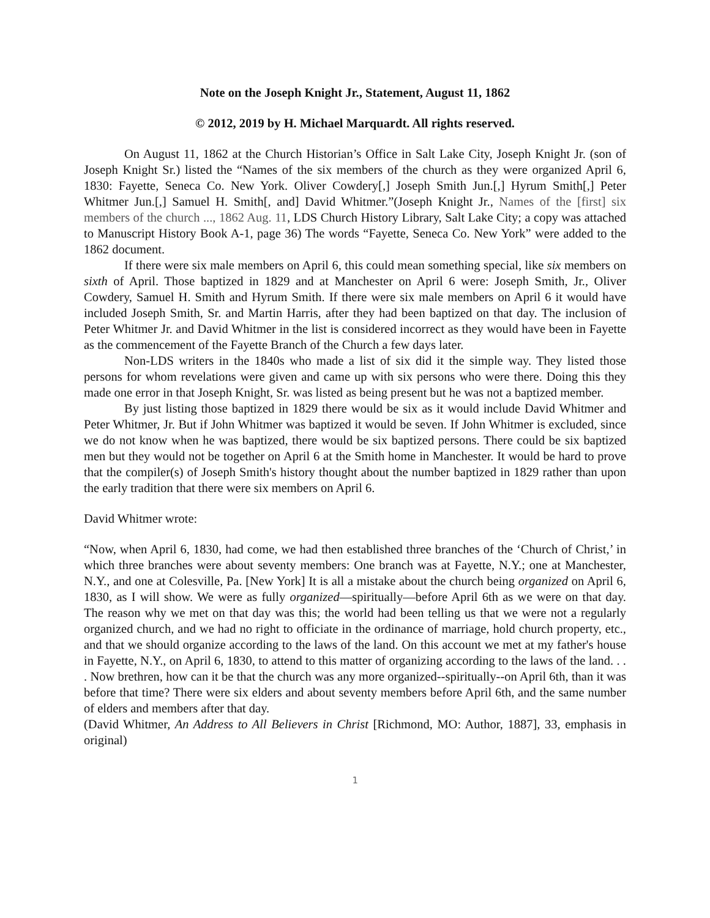Note on the Joseph Knight Jr., Statement, August 11, 1862
© 2012, 2019 by H. Michael Marquardt. All rights reserved.
On August 11, 1862 at the Church Historian’s Office in Salt Lake City, Joseph Knight Jr. (son of Joseph Knight Sr.) listed the “Names of the six members of the church as they were organized April 6, 1830: Fayette, Seneca Co. New York. Oliver Cowdery[,] Joseph Smith Jun.[,] Hyrum Smith[,] Peter Whitmer Jun.[,] Samuel H. Smith[, and] David Whitmer.”(Joseph Knight Jr., Names of the [first] six members of the church ..., 1862 Aug. 11, LDS Church History Library, Salt Lake City; a copy was attached to Manuscript History Book A-1, page 36) The words “Fayette, Seneca Co. New York” were added to the 1862 document.
If there were six male members on April 6, this could mean something special, like six members on sixth of April. Those baptized in 1829 and at Manchester on April 6 were: Joseph Smith, Jr., Oliver Cowdery, Samuel H. Smith and Hyrum Smith. If there were six male members on April 6 it would have included Joseph Smith, Sr. and Martin Harris, after they had been baptized on that day. The inclusion of Peter Whitmer Jr. and David Whitmer in the list is considered incorrect as they would have been in Fayette as the commencement of the Fayette Branch of the Church a few days later.
Non-LDS writers in the 1840s who made a list of six did it the simple way. They listed those persons for whom revelations were given and came up with six persons who were there. Doing this they made one error in that Joseph Knight, Sr. was listed as being present but he was not a baptized member.
By just listing those baptized in 1829 there would be six as it would include David Whitmer and Peter Whitmer, Jr. But if John Whitmer was baptized it would be seven. If John Whitmer is excluded, since we do not know when he was baptized, there would be six baptized persons. There could be six baptized men but they would not be together on April 6 at the Smith home in Manchester. It would be hard to prove that the compiler(s) of Joseph Smith's history thought about the number baptized in 1829 rather than upon the early tradition that there were six members on April 6.
David Whitmer wrote:
“Now, when April 6, 1830, had come, we had then established three branches of the ‘Church of Christ,’ in which three branches were about seventy members: One branch was at Fayette, N.Y.; one at Manchester, N.Y., and one at Colesville, Pa. [New York] It is all a mistake about the church being organized on April 6, 1830, as I will show. We were as fully organized—spiritually—before April 6th as we were on that day. The reason why we met on that day was this; the world had been telling us that we were not a regularly organized church, and we had no right to officiate in the ordinance of marriage, hold church property, etc., and that we should organize according to the laws of the land. On this account we met at my father's house in Fayette, N.Y., on April 6, 1830, to attend to this matter of organizing according to the laws of the land. . . . Now brethren, how can it be that the church was any more organized--spiritually--on April 6th, than it was before that time? There were six elders and about seventy members before April 6th, and the same number of elders and members after that day.
(David Whitmer, An Address to All Believers in Christ [Richmond, MO: Author, 1887], 33, emphasis in original)
1